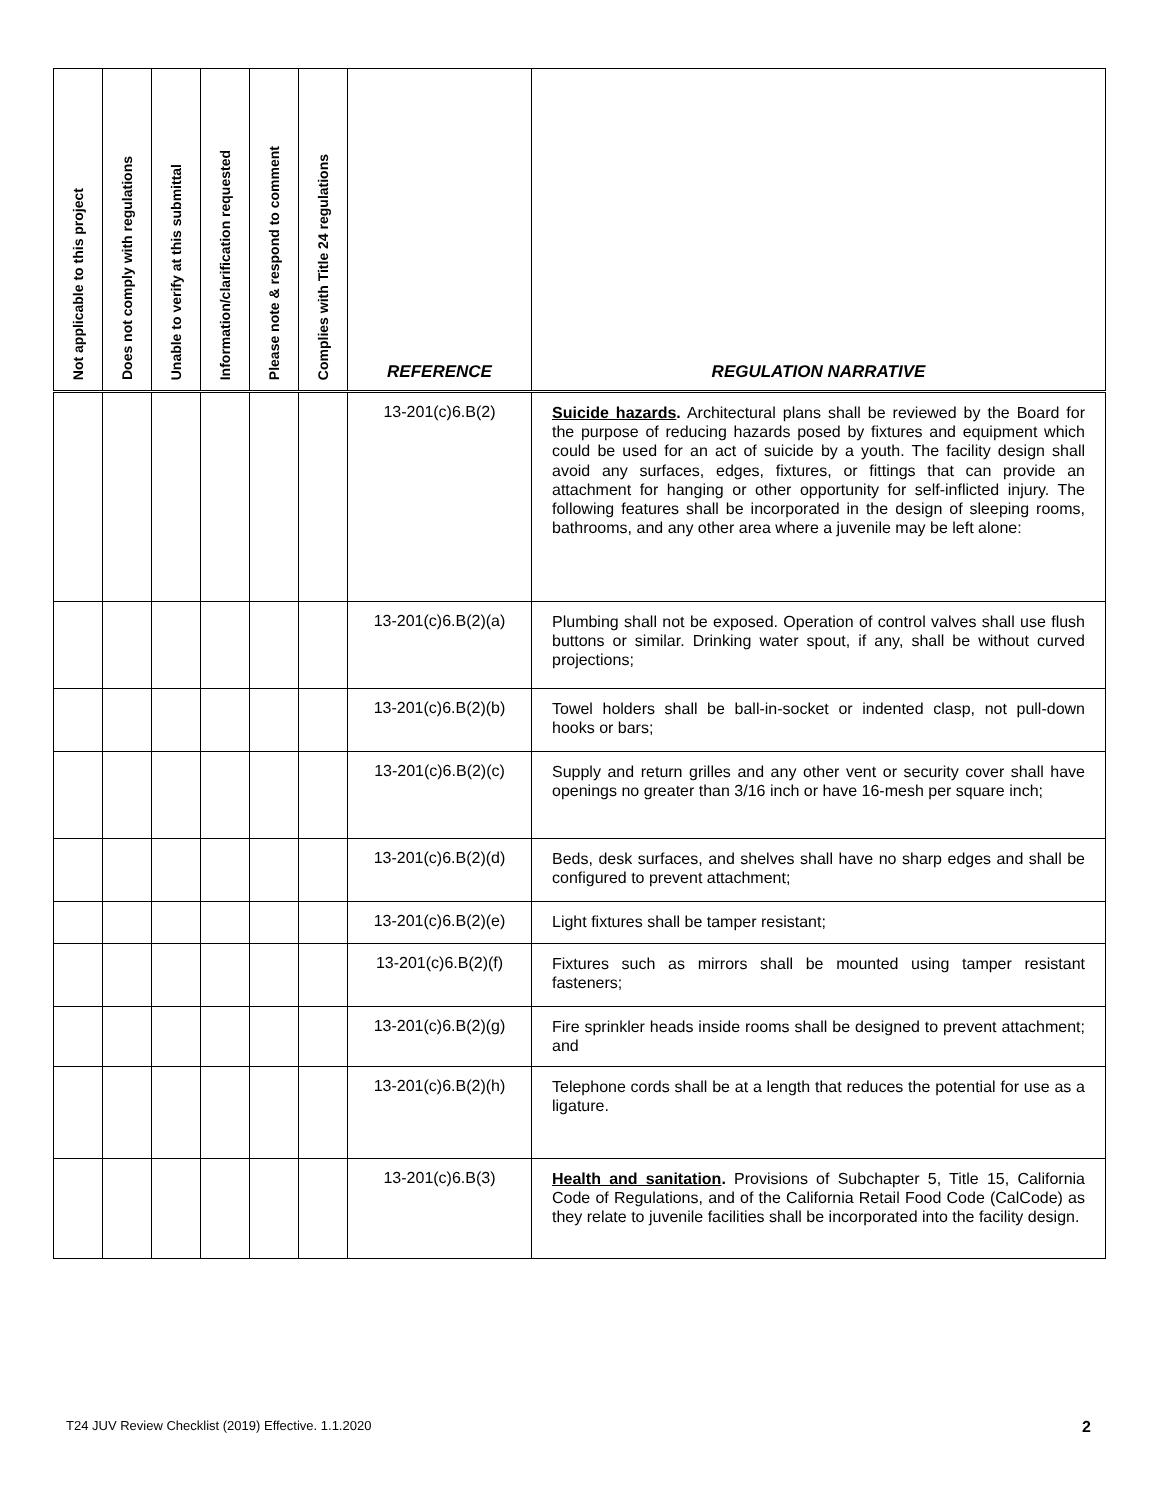| Not applicable to this project | Does not comply with regulations | Unable to verify at this submittal | Information/clarification requested | Please note & respond to comment | Complies with Title 24 regulations | REFERENCE | REGULATION NARRATIVE |
| --- | --- | --- | --- | --- | --- | --- | --- |
| | | | | | | 13-201(c)6.B(2) | Suicide hazards . Architectural plans shall be reviewed by the Board for the purpose of reducing hazards posed by fixtures and equipment which could be used for an act of suicide by a youth. The facility design shall avoid any surfaces, edges, fixtures, or fittings that can provide an attachment for hanging or other opportunity for self-inflicted injury. The following features shall be incorporated in the design of sleeping rooms, bathrooms, and any other area where a juvenile may be left alone: |
| | | | | | | 13-201(c)6.B(2)(a) | Plumbing shall not be exposed. Operation of control valves shall use flush buttons or similar. Drinking water spout, if any, shall be without curved projections; |
| | | | | | | 13-201(c)6.B(2)(b) | Towel holders shall be ball-in-socket or indented clasp, not pull-down hooks or bars; |
| | | | | | | 13-201(c)6.B(2)(c) | Supply and return grilles and any other vent or security cover shall have openings no greater than 3/16 inch or have 16-mesh per square inch; |
| | | | | | | 13-201(c)6.B(2)(d) | Beds, desk surfaces, and shelves shall have no sharp edges and shall be configured to prevent attachment; |
| | | | | | | 13-201(c)6.B(2)(e) | Light fixtures shall be tamper resistant; |
| | | | | | | 13-201(c)6.B(2)(f) | Fixtures such as mirrors shall be mounted using tamper resistant fasteners; |
| | | | | | | 13-201(c)6.B(2)(g) | Fire sprinkler heads inside rooms shall be designed to prevent attachment; and |
| | | | | | | 13-201(c)6.B(2)(h) | Telephone cords shall be at a length that reduces the potential for use as a ligature. |
| | | | | | | 13-201(c)6.B(3) | Health and sanitation . Provisions of Subchapter 5, Title 15, California Code of Regulations, and of the California Retail Food Code (CalCode) as they relate to juvenile facilities shall be incorporated into the facility design. |
T24 JUV Review Checklist (2019) Effective. 1.1.2020
2